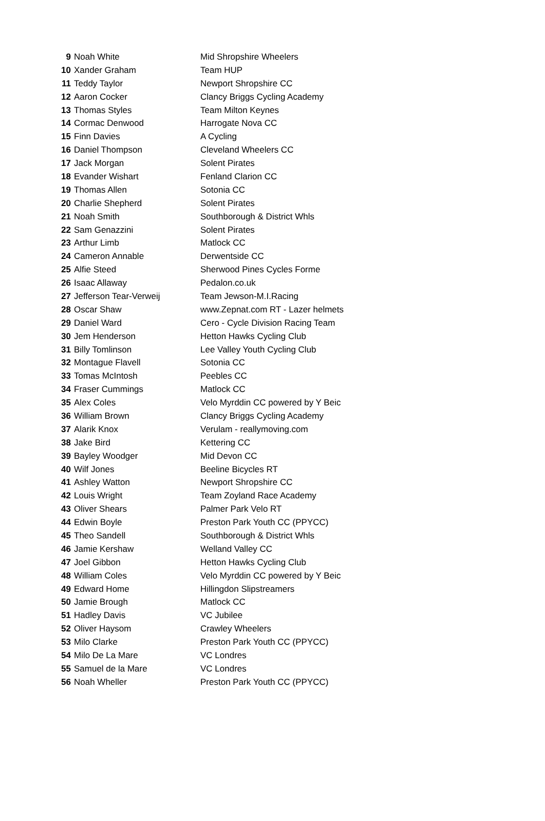| 9 | Noah White | Mid Shropshire Wheelers |
| 10 | Xander Graham | Team HUP |
| 11 | Teddy Taylor | Newport Shropshire CC |
| 12 | Aaron Cocker | Clancy Briggs Cycling Academy |
| 13 | Thomas Styles | Team Milton Keynes |
| 14 | Cormac Denwood | Harrogate Nova CC |
| 15 | Finn Davies | A Cycling |
| 16 | Daniel Thompson | Cleveland Wheelers CC |
| 17 | Jack Morgan | Solent Pirates |
| 18 | Evander Wishart | Fenland Clarion CC |
| 19 | Thomas Allen | Sotonia CC |
| 20 | Charlie Shepherd | Solent Pirates |
| 21 | Noah Smith | Southborough & District Whls |
| 22 | Sam Genazzini | Solent Pirates |
| 23 | Arthur Limb | Matlock CC |
| 24 | Cameron Annable | Derwentside CC |
| 25 | Alfie Steed | Sherwood Pines Cycles Forme |
| 26 | Isaac Allaway | Pedalon.co.uk |
| 27 | Jefferson Tear-Verweij | Team Jewson-M.I.Racing |
| 28 | Oscar Shaw | www.Zepnat.com RT - Lazer helmets |
| 29 | Daniel Ward | Cero - Cycle Division Racing Team |
| 30 | Jem Henderson | Hetton Hawks Cycling Club |
| 31 | Billy Tomlinson | Lee Valley Youth Cycling Club |
| 32 | Montague Flavell | Sotonia CC |
| 33 | Tomas McIntosh | Peebles CC |
| 34 | Fraser Cummings | Matlock CC |
| 35 | Alex Coles | Velo Myrddin CC powered by Y Beic |
| 36 | William Brown | Clancy Briggs Cycling Academy |
| 37 | Alarik Knox | Verulam - reallymoving.com |
| 38 | Jake Bird | Kettering CC |
| 39 | Bayley Woodger | Mid Devon CC |
| 40 | Wilf Jones | Beeline Bicycles RT |
| 41 | Ashley Watton | Newport Shropshire CC |
| 42 | Louis Wright | Team Zoyland Race Academy |
| 43 | Oliver Shears | Palmer Park Velo RT |
| 44 | Edwin Boyle | Preston Park Youth CC (PPYCC) |
| 45 | Theo Sandell | Southborough & District Whls |
| 46 | Jamie Kershaw | Welland Valley CC |
| 47 | Joel Gibbon | Hetton Hawks Cycling Club |
| 48 | William Coles | Velo Myrddin CC powered by Y Beic |
| 49 | Edward Home | Hillingdon Slipstreamers |
| 50 | Jamie Brough | Matlock CC |
| 51 | Hadley Davis | VC Jubilee |
| 52 | Oliver Haysom | Crawley Wheelers |
| 53 | Milo Clarke | Preston Park Youth CC (PPYCC) |
| 54 | Milo De La Mare | VC Londres |
| 55 | Samuel de la Mare | VC Londres |
| 56 | Noah Wheller | Preston Park Youth CC (PPYCC) |